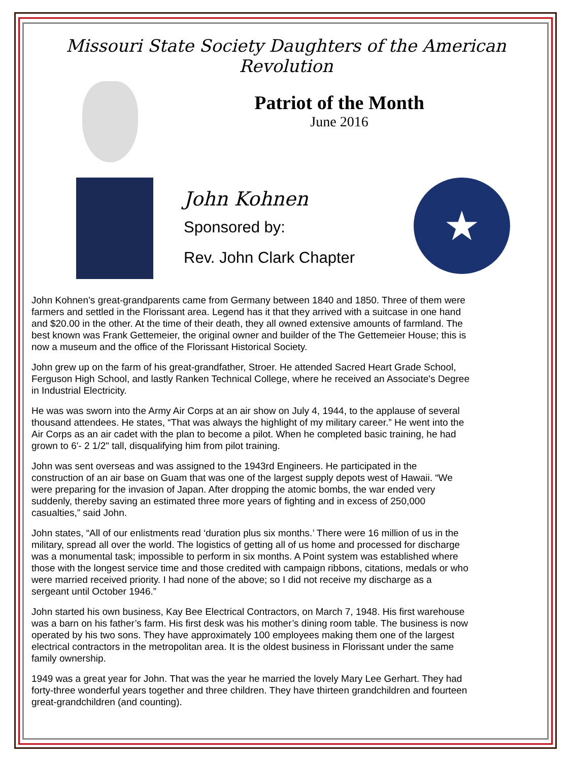Missouri State Society Daughters of the American Revolution
Patriot of the Month
June 2016
John Kohnen
Sponsored by:
Rev. John Clark Chapter
★
John Kohnen’s great-grandparents came from Germany between 1840 and 1850. Three of them were farmers and settled in the Florissant area. Legend has it that they arrived with a suitcase in one hand and $20.00 in the other. At the time of their death, they all owned extensive amounts of farmland. The best known was Frank Gettemeier, the original owner and builder of the The Gettemeier House; this is now a museum and the office of the Florissant Historical Society.
John grew up on the farm of his great-grandfather, Stroer. He attended Sacred Heart Grade School, Ferguson High School, and lastly Ranken Technical College, where he received an Associate's Degree in Industrial Electricity.
He was was sworn into the Army Air Corps at an air show on July 4, 1944, to the applause of several thousand attendees. He states, “That was always the highlight of my military career.” He went into the Air Corps as an air cadet with the plan to become a pilot. When he completed basic training, he had grown to 6'- 2 1/2" tall, disqualifying him from pilot training.
John was sent overseas and was assigned to the 1943rd Engineers. He participated in the construction of an air base on Guam that was one of the largest supply depots west of Hawaii. “We were preparing for the invasion of Japan. After dropping the atomic bombs, the war ended very suddenly, thereby saving an estimated three more years of fighting and in excess of 250,000 casualties,” said John.
John states, “All of our enlistments read ‘duration plus six months.’ There were 16 million of us in the military, spread all over the world. The logistics of getting all of us home and processed for discharge was a monumental task; impossible to perform in six months. A Point system was established where those with the longest service time and those credited with campaign ribbons, citations, medals or who were married received priority. I had none of the above; so I did not receive my discharge as a sergeant until October 1946.”
John started his own business, Kay Bee Electrical Contractors, on March 7, 1948. His first warehouse was a barn on his father’s farm. His first desk was his mother’s dining room table. The business is now operated by his two sons. They have approximately 100 employees making them one of the largest electrical contractors in the metropolitan area. It is the oldest business in Florissant under the same family ownership.
1949 was a great year for John. That was the year he married the lovely Mary Lee Gerhart. They had forty-three wonderful years together and three children. They have thirteen grandchildren and fourteen great-grandchildren (and counting).